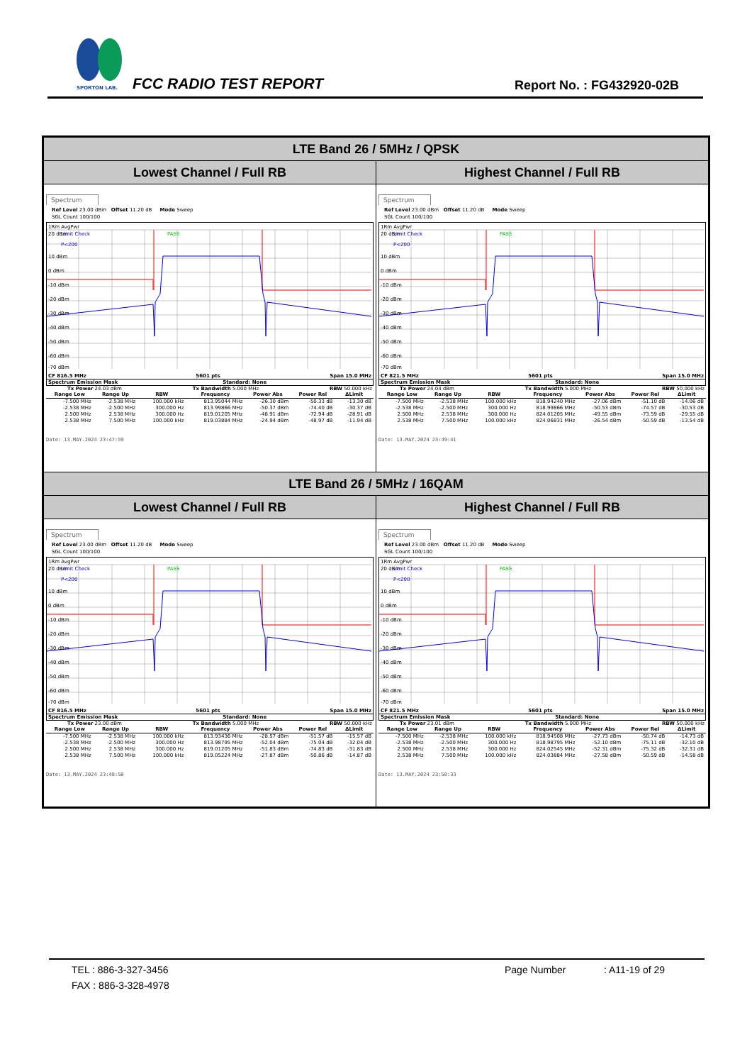SPORTON LAB.
FCC RADIO TEST REPORT Report No. : FG432920-02B
| LTE Band 26 / 5MHz / QPSK | |
| Lowest Channel / Full RB | Highest Channel / Full RB |
| Spectrum Ref Level 23.00 dBm Offset 11.20 dB Mode Sweep SGL Count 100/100 1Rm AvgPwr 20 dBm Limit Check PASS P<200 10 dBm 0 dBm -10 dBm -20 dBm -30 dBm -40 dBm -50 dBm -60 dBm -70 dBm CF 816.5 MHz 5601 pts Span 15.0 MHz Spectrum Emission Mask Standard: None Tx Power 24.03 dBm Tx Bandwidth 5.000 MHz RBW 50.000 kHz / Range Low / Range Up / RBW / Frequency / Power Abs / Power Rel / ΔLimit / / --- / --- / --- / --- / --- / --- / --- / / -7.500 MHz / -2.538 MHz / 100.000 kHz / 813.95044 MHz / -26.30 dBm / -50.33 dB / -13.30 dB / / -2.538 MHz / -2.500 MHz / 300.000 Hz / 813.99866 MHz / -50.37 dBm / -74.40 dB / -30.37 dB / / 2.500 MHz / 2.538 MHz / 300.000 Hz / 819.01205 MHz / -48.91 dBm / -72.94 dB / -28.91 dB / / 2.538 MHz / 7.500 MHz / 100.000 kHz / 819.03884 MHz / -24.94 dBm / -48.97 dB / -11.94 dB / Date: 13.MAY.2024 23:47:59 | Spectrum Ref Level 23.00 dBm Offset 11.20 dB Mode Sweep SGL Count 100/100 1Rm AvgPwr 20 dBm Limit Check PASS P<200 10 dBm 0 dBm -10 dBm -20 dBm -30 dBm -40 dBm -50 dBm -60 dBm -70 dBm CF 821.5 MHz 5601 pts Span 15.0 MHz Spectrum Emission Mask Standard: None Tx Power 24.04 dBm Tx Bandwidth 5.000 MHz RBW 50.000 kHz / Range Low / Range Up / RBW / Frequency / Power Abs / Power Rel / ΔLimit / / --- / --- / --- / --- / --- / --- / --- / / -7.500 MHz / -2.538 MHz / 100.000 kHz / 818.94240 MHz / -27.06 dBm / -51.10 dB / -14.06 dB / / -2.538 MHz / -2.500 MHz / 300.000 Hz / 818.99866 MHz / -50.53 dBm / -74.57 dB / -30.53 dB / / 2.500 MHz / 2.538 MHz / 300.000 Hz / 824.01205 MHz / -49.55 dBm / -73.59 dB / -29.55 dB / / 2.538 MHz / 7.500 MHz / 100.000 kHz / 824.06831 MHz / -26.54 dBm / -50.59 dB / -13.54 dB / Date: 13.MAY.2024 23:49:41 |
| LTE Band 26 / 5MHz / 16QAM | |
| Lowest Channel / Full RB | Highest Channel / Full RB |
| Spectrum Ref Level 23.00 dBm Offset 11.20 dB Mode Sweep SGL Count 100/100 1Rm AvgPwr 20 dBm Limit Check PASS P<200 10 dBm 0 dBm -10 dBm -20 dBm -30 dBm -40 dBm -50 dBm -60 dBm -70 dBm CF 816.5 MHz 5601 pts Span 15.0 MHz Spectrum Emission Mask Standard: None Tx Power 23.00 dBm Tx Bandwidth 5.000 MHz RBW 50.000 kHz / Range Low / Range Up / RBW / Frequency / Power Abs / Power Rel / ΔLimit / / --- / --- / --- / --- / --- / --- / --- / / -7.500 MHz / -2.538 MHz / 100.000 kHz / 813.93436 MHz / -28.57 dBm / -51.57 dB / -15.57 dB / / -2.538 MHz / -2.500 MHz / 300.000 Hz / 813.98795 MHz / -52.04 dBm / -75.04 dB / -32.04 dB / / 2.500 MHz / 2.538 MHz / 300.000 Hz / 819.01205 MHz / -51.83 dBm / -74.83 dB / -31.83 dB / / 2.538 MHz / 7.500 MHz / 100.000 kHz / 819.05224 MHz / -27.87 dBm / -50.86 dB / -14.87 dB / Date: 13.MAY.2024 23:48:50 | Spectrum Ref Level 23.00 dBm Offset 11.20 dB Mode Sweep SGL Count 100/100 1Rm AvgPwr 20 dBm Limit Check PASS P<200 10 dBm 0 dBm -10 dBm -20 dBm -30 dBm -40 dBm -50 dBm -60 dBm -70 dBm CF 821.5 MHz 5601 pts Span 15.0 MHz Spectrum Emission Mask Standard: None Tx Power 23.01 dBm Tx Bandwidth 5.000 MHz RBW 50.000 kHz / Range Low / Range Up / RBW / Frequency / Power Abs / Power Rel / ΔLimit / / --- / --- / --- / --- / --- / --- / --- / / -7.500 MHz / -2.538 MHz / 100.000 kHz / 818.94508 MHz / -27.73 dBm / -50.74 dB / -14.73 dB / / -2.538 MHz / -2.500 MHz / 300.000 Hz / 818.98795 MHz / -52.10 dBm / -75.11 dB / -32.10 dB / / 2.500 MHz / 2.538 MHz / 300.000 Hz / 824.02545 MHz / -52.31 dBm / -75.32 dB / -32.31 dB / / 2.538 MHz / 7.500 MHz / 100.000 kHz / 824.03884 MHz / -27.58 dBm / -50.59 dB / -14.58 dB / Date: 13.MAY.2024 23:50:33 |
TEL : 886-3-327-3456 Page Number : A11-19 of 29
FAX : 886-3-328-4978